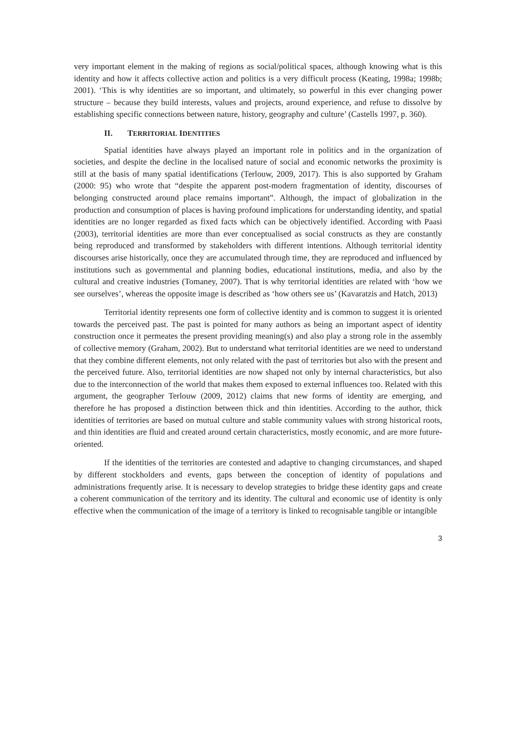very important element in the making of regions as social/political spaces, although knowing what is this identity and how it affects collective action and politics is a very difficult process (Keating, 1998a; 1998b; 2001). ‘This is why identities are so important, and ultimately, so powerful in this ever changing power structure – because they build interests, values and projects, around experience, and refuse to dissolve by establishing specific connections between nature, history, geography and culture’ (Castells 1997, p. 360).
II. TERRITORIAL IDENTITIES
Spatial identities have always played an important role in politics and in the organization of societies, and despite the decline in the localised nature of social and economic networks the proximity is still at the basis of many spatial identifications (Terlouw, 2009, 2017). This is also supported by Graham (2000: 95) who wrote that “despite the apparent post-modern fragmentation of identity, discourses of belonging constructed around place remains important”. Although, the impact of globalization in the production and consumption of places is having profound implications for understanding identity, and spatial identities are no longer regarded as fixed facts which can be objectively identified. According with Paasi (2003), territorial identities are more than ever conceptualised as social constructs as they are constantly being reproduced and transformed by stakeholders with different intentions. Although territorial identity discourses arise historically, once they are accumulated through time, they are reproduced and influenced by institutions such as governmental and planning bodies, educational institutions, media, and also by the cultural and creative industries (Tomaney, 2007). That is why territorial identities are related with ‘how we see ourselves’, whereas the opposite image is described as ‘how others see us’ (Kavaratzis and Hatch, 2013)
Territorial identity represents one form of collective identity and is common to suggest it is oriented towards the perceived past. The past is pointed for many authors as being an important aspect of identity construction once it permeates the present providing meaning(s) and also play a strong role in the assembly of collective memory (Graham, 2002). But to understand what territorial identities are we need to understand that they combine different elements, not only related with the past of territories but also with the present and the perceived future. Also, territorial identities are now shaped not only by internal characteristics, but also due to the interconnection of the world that makes them exposed to external influences too. Related with this argument, the geographer Terlouw (2009, 2012) claims that new forms of identity are emerging, and therefore he has proposed a distinction between thick and thin identities. According to the author, thick identities of territories are based on mutual culture and stable community values with strong historical roots, and thin identities are fluid and created around certain characteristics, mostly economic, and are more future-oriented.
If the identities of the territories are contested and adaptive to changing circumstances, and shaped by different stockholders and events, gaps between the conception of identity of populations and administrations frequently arise. It is necessary to develop strategies to bridge these identity gaps and create a coherent communication of the territory and its identity. The cultural and economic use of identity is only effective when the communication of the image of a territory is linked to recognisable tangible or intangible
3